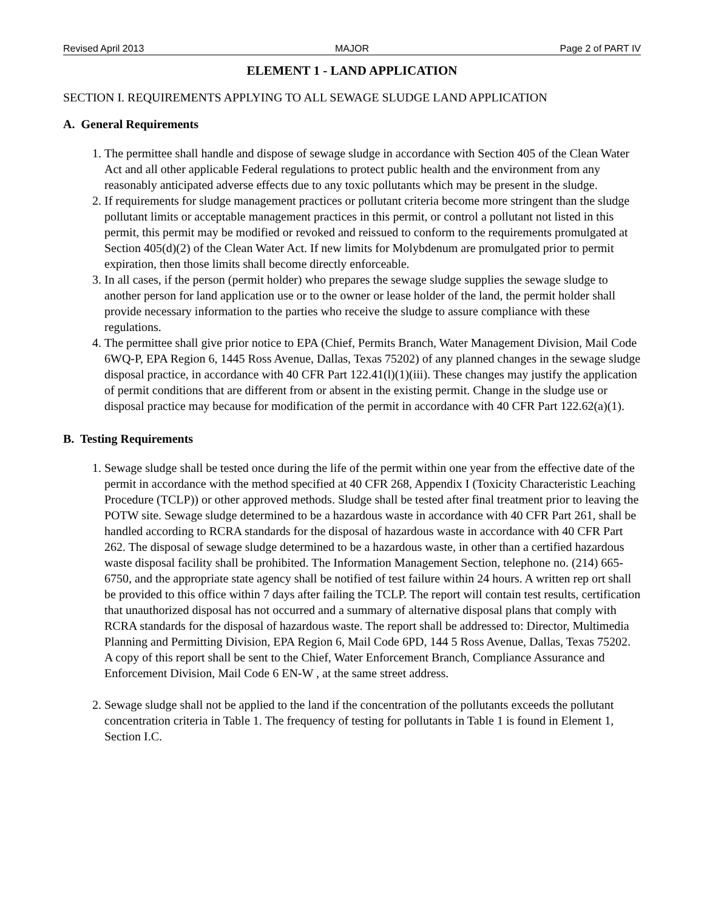Revised April 2013 MAJOR Page 2 of PART IV
ELEMENT 1 - LAND APPLICATION
SECTION I. REQUIREMENTS APPLYING TO ALL SEWAGE SLUDGE LAND APPLICATION
A. General Requirements
1. The permittee shall handle and dispose of sewage sludge in accordance with Section 405 of the Clean Water Act and all other applicable Federal regulations to protect public health and the environment from any reasonably anticipated adverse effects due to any toxic pollutants which may be present in the sludge.
2. If requirements for sludge management practices or pollutant criteria become more stringent than the sludge pollutant limits or acceptable management practices in this permit, or control a pollutant not listed in this permit, this permit may be modified or revoked and reissued to conform to the requirements promulgated at Section 405(d)(2) of the Clean Water Act. If new limits for Molybdenum are promulgated prior to permit expiration, then those limits shall become directly enforceable.
3. In all cases, if the person (permit holder) who prepares the sewage sludge supplies the sewage sludge to another person for land application use or to the owner or lease holder of the land, the permit holder shall provide necessary information to the parties who receive the sludge to assure compliance with these regulations.
4. The permittee shall give prior notice to EPA (Chief, Permits Branch, Water Management Division, Mail Code 6WQ-P, EPA Region 6, 1445 Ross Avenue, Dallas, Texas 75202) of any planned changes in the sewage sludge disposal practice, in accordance with 40 CFR Part 122.41(l)(1)(iii). These changes may justify the application of permit conditions that are different from or absent in the existing permit. Change in the sludge use or disposal practice may because for modification of the permit in accordance with 40 CFR Part 122.62(a)(1).
B. Testing Requirements
1. Sewage sludge shall be tested once during the life of the permit within one year from the effective date of the permit in accordance with the method specified at 40 CFR 268, Appendix I (Toxicity Characteristic Leaching Procedure (TCLP)) or other approved methods. Sludge shall be tested after final treatment prior to leaving the POTW site. Sewage sludge determined to be a hazardous waste in accordance with 40 CFR Part 261, shall be handled according to RCRA standards for the disposal of hazardous waste in accordance with 40 CFR Part 262. The disposal of sewage sludge determined to be a hazardous waste, in other than a certified hazardous waste disposal facility shall be prohibited. The Information Management Section, telephone no. (214) 665-6750, and the appropriate state agency shall be notified of test failure within 24 hours. A written rep ort shall be provided to this office within 7 days after failing the TCLP. The report will contain test results, certification that unauthorized disposal has not occurred and a summary of alternative disposal plans that comply with RCRA standards for the disposal of hazardous waste. The report shall be addressed to: Director, Multimedia Planning and Permitting Division, EPA Region 6, Mail Code 6PD, 144 5 Ross Avenue, Dallas, Texas 75202. A copy of this report shall be sent to the Chief, Water Enforcement Branch, Compliance Assurance and Enforcement Division, Mail Code 6 EN-W , at the same street address.
2. Sewage sludge shall not be applied to the land if the concentration of the pollutants exceeds the pollutant concentration criteria in Table 1. The frequency of testing for pollutants in Table 1 is found in Element 1, Section I.C.